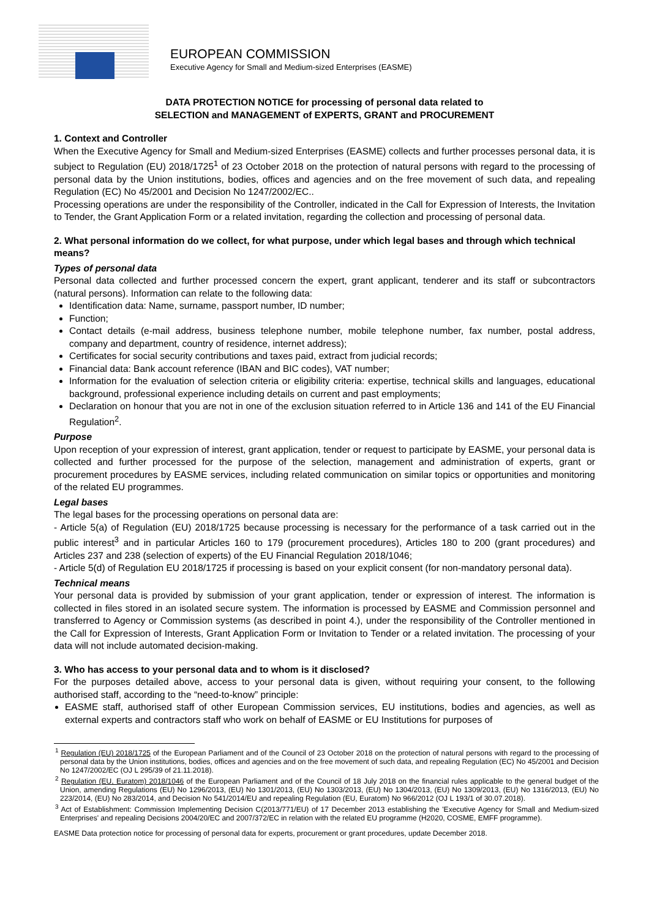EUROPEAN COMMISSION
Executive Agency for Small and Medium-sized Enterprises (EASME)
DATA PROTECTION NOTICE for processing of personal data related to
SELECTION and MANAGEMENT of EXPERTS, GRANT and PROCUREMENT
1. Context and Controller
When the Executive Agency for Small and Medium-sized Enterprises (EASME) collects and further processes personal data, it is subject to Regulation (EU) 2018/1725<sup>1</sup> of 23 October 2018 on the protection of natural persons with regard to the processing of personal data by the Union institutions, bodies, offices and agencies and on the free movement of such data, and repealing Regulation (EC) No 45/2001 and Decision No 1247/2002/EC..
Processing operations are under the responsibility of the Controller, indicated in the Call for Expression of Interests, the Invitation to Tender, the Grant Application Form or a related invitation, regarding the collection and processing of personal data.
2. What personal information do we collect, for what purpose, under which legal bases and through which technical means?
Types of personal data
Personal data collected and further processed concern the expert, grant applicant, tenderer and its staff or subcontractors (natural persons). Information can relate to the following data:
Identification data: Name, surname, passport number, ID number;
Function;
Contact details (e-mail address, business telephone number, mobile telephone number, fax number, postal address, company and department, country of residence, internet address);
Certificates for social security contributions and taxes paid, extract from judicial records;
Financial data: Bank account reference (IBAN and BIC codes), VAT number;
Information for the evaluation of selection criteria or eligibility criteria: expertise, technical skills and languages, educational background, professional experience including details on current and past employments;
Declaration on honour that you are not in one of the exclusion situation referred to in Article 136 and 141 of the EU Financial Regulation<sup>2</sup>.
Purpose
Upon reception of your expression of interest, grant application, tender or request to participate by EASME, your personal data is collected and further processed for the purpose of the selection, management and administration of experts, grant or procurement procedures by EASME services, including related communication on similar topics or opportunities and monitoring of the related EU programmes.
Legal bases
The legal bases for the processing operations on personal data are:
- Article 5(a) of Regulation (EU) 2018/1725 because processing is necessary for the performance of a task carried out in the public interest<sup>3</sup> and in particular Articles 160 to 179 (procurement procedures), Articles 180 to 200 (grant procedures) and Articles 237 and 238 (selection of experts) of the EU Financial Regulation 2018/1046;
- Article 5(d) of Regulation EU 2018/1725 if processing is based on your explicit consent (for non-mandatory personal data).
Technical means
Your personal data is provided by submission of your grant application, tender or expression of interest. The information is collected in files stored in an isolated secure system. The information is processed by EASME and Commission personnel and transferred to Agency or Commission systems (as described in point 4.), under the responsibility of the Controller mentioned in the Call for Expression of Interests, Grant Application Form or Invitation to Tender or a related invitation. The processing of your data will not include automated decision-making.
3. Who has access to your personal data and to whom is it disclosed?
For the purposes detailed above, access to your personal data is given, without requiring your consent, to the following authorised staff, according to the “need-to-know” principle:
EASME staff, authorised staff of other European Commission services, EU institutions, bodies and agencies, as well as external experts and contractors staff who work on behalf of EASME or EU Institutions for purposes of
<sup>1</sup> Regulation (EU) 2018/1725 of the European Parliament and of the Council of 23 October 2018 on the protection of natural persons with regard to the processing of personal data by the Union institutions, bodies, offices and agencies and on the free movement of such data, and repealing Regulation (EC) No 45/2001 and Decision No 1247/2002/EC (OJ L 295/39 of 21.11.2018).
<sup>2</sup> Regulation (EU, Euratom) 2018/1046 of the European Parliament and of the Council of 18 July 2018 on the financial rules applicable to the general budget of the Union, amending Regulations (EU) No 1296/2013, (EU) No 1301/2013, (EU) No 1303/2013, (EU) No 1304/2013, (EU) No 1309/2013, (EU) No 1316/2013, (EU) No 223/2014, (EU) No 283/2014, and Decision No 541/2014/EU and repealing Regulation (EU, Euratom) No 966/2012 (OJ L 193/1 of 30.07.2018).
<sup>3</sup> Act of Establishment: Commission Implementing Decision C(2013/771/EU) of 17 December 2013 establishing the 'Executive Agency for Small and Medium-sized Enterprises' and repealing Decisions 2004/20/EC and 2007/372/EC in relation with the related EU programme (H2020, COSME, EMFF programme).
EASME Data protection notice for processing of personal data for experts, procurement or grant procedures, update December 2018.